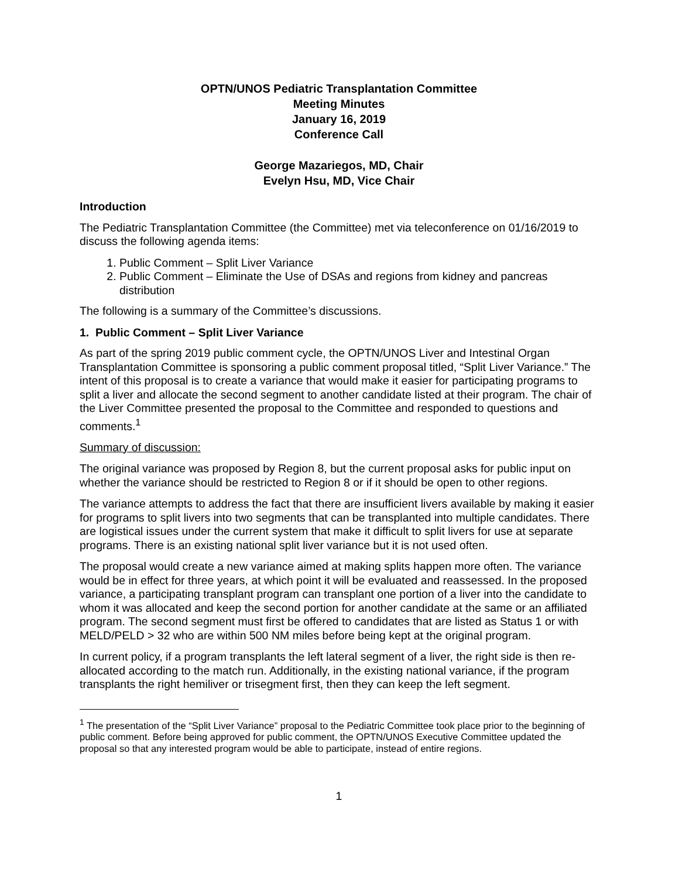OPTN/UNOS Pediatric Transplantation Committee
Meeting Minutes
January 16, 2019
Conference Call
George Mazariegos, MD, Chair
Evelyn Hsu, MD, Vice Chair
Introduction
The Pediatric Transplantation Committee (the Committee) met via teleconference on 01/16/2019 to discuss the following agenda items:
1. Public Comment – Split Liver Variance
2. Public Comment – Eliminate the Use of DSAs and regions from kidney and pancreas distribution
The following is a summary of the Committee’s discussions.
1. Public Comment – Split Liver Variance
As part of the spring 2019 public comment cycle, the OPTN/UNOS Liver and Intestinal Organ Transplantation Committee is sponsoring a public comment proposal titled, “Split Liver Variance.” The intent of this proposal is to create a variance that would make it easier for participating programs to split a liver and allocate the second segment to another candidate listed at their program. The chair of the Liver Committee presented the proposal to the Committee and responded to questions and comments.<sup>1</sup>
Summary of discussion:
The original variance was proposed by Region 8, but the current proposal asks for public input on whether the variance should be restricted to Region 8 or if it should be open to other regions.
The variance attempts to address the fact that there are insufficient livers available by making it easier for programs to split livers into two segments that can be transplanted into multiple candidates. There are logistical issues under the current system that make it difficult to split livers for use at separate programs. There is an existing national split liver variance but it is not used often.
The proposal would create a new variance aimed at making splits happen more often. The variance would be in effect for three years, at which point it will be evaluated and reassessed. In the proposed variance, a participating transplant program can transplant one portion of a liver into the candidate to whom it was allocated and keep the second portion for another candidate at the same or an affiliated program. The second segment must first be offered to candidates that are listed as Status 1 or with MELD/PELD > 32 who are within 500 NM miles before being kept at the original program.
In current policy, if a program transplants the left lateral segment of a liver, the right side is then re-allocated according to the match run. Additionally, in the existing national variance, if the program transplants the right hemiliver or trisegment first, then they can keep the left segment.
<sup>1</sup> The presentation of the “Split Liver Variance” proposal to the Pediatric Committee took place prior to the beginning of public comment. Before being approved for public comment, the OPTN/UNOS Executive Committee updated the proposal so that any interested program would be able to participate, instead of entire regions.
1